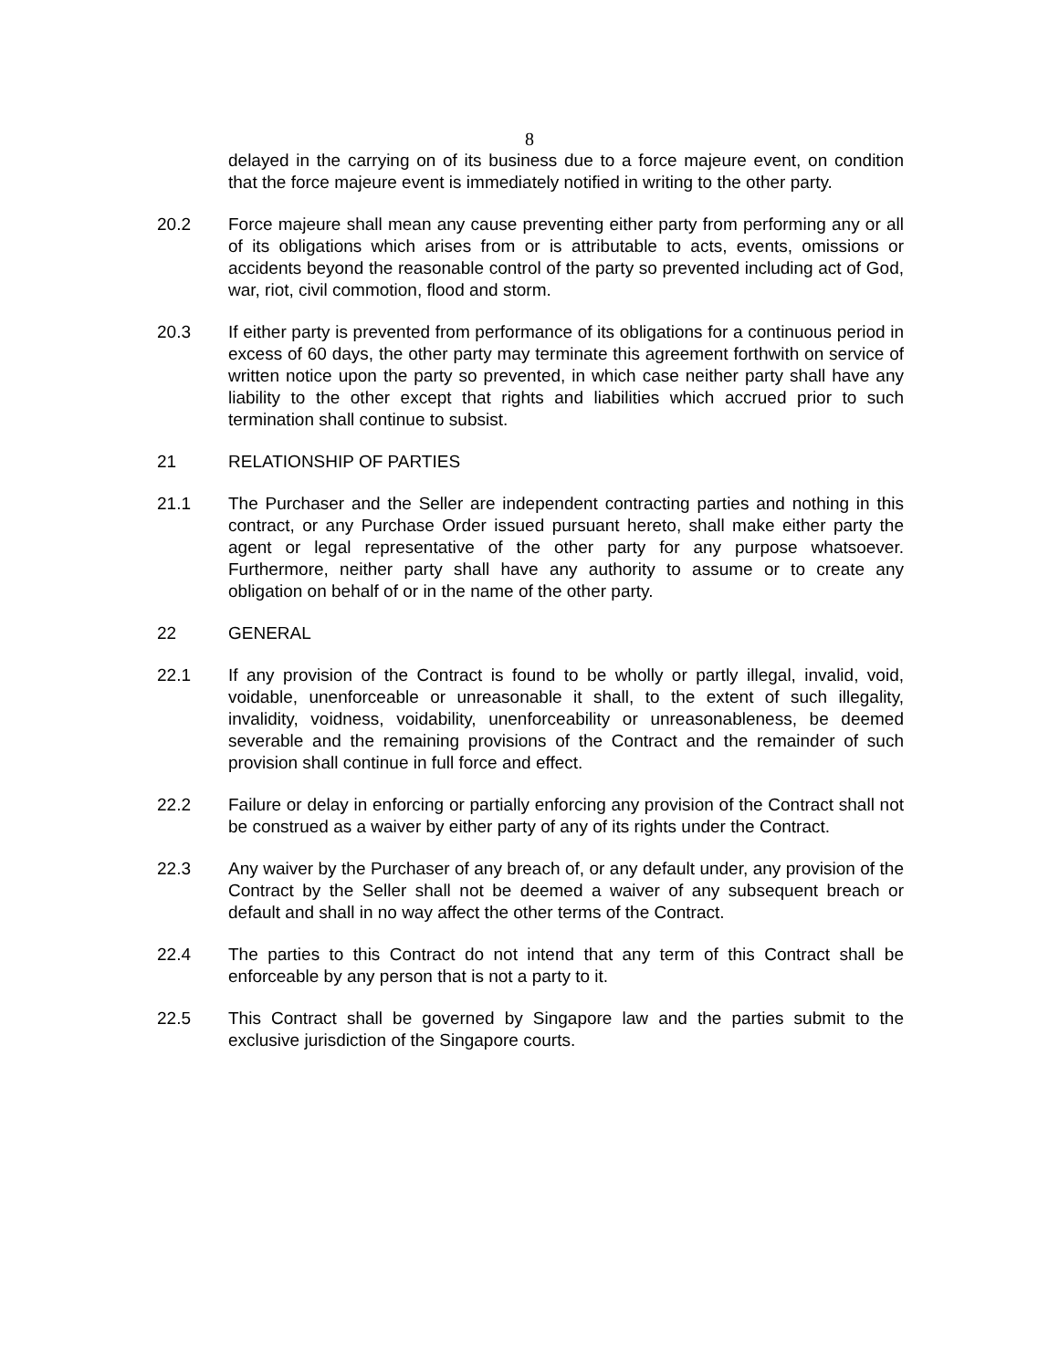8
delayed in the carrying on of its business due to a force majeure event, on condition that the force majeure event is immediately notified in writing to the other party.
20.2 Force majeure shall mean any cause preventing either party from performing any or all of its obligations which arises from or is attributable to acts, events, omissions or accidents beyond the reasonable control of the party so prevented including act of God, war, riot, civil commotion, flood and storm.
20.3 If either party is prevented from performance of its obligations for a continuous period in excess of 60 days, the other party may terminate this agreement forthwith on service of written notice upon the party so prevented, in which case neither party shall have any liability to the other except that rights and liabilities which accrued prior to such termination shall continue to subsist.
21 RELATIONSHIP OF PARTIES
21.1 The Purchaser and the Seller are independent contracting parties and nothing in this contract, or any Purchase Order issued pursuant hereto, shall make either party the agent or legal representative of the other party for any purpose whatsoever. Furthermore, neither party shall have any authority to assume or to create any obligation on behalf of or in the name of the other party.
22 GENERAL
22.1 If any provision of the Contract is found to be wholly or partly illegal, invalid, void, voidable, unenforceable or unreasonable it shall, to the extent of such illegality, invalidity, voidness, voidability, unenforceability or unreasonableness, be deemed severable and the remaining provisions of the Contract and the remainder of such provision shall continue in full force and effect.
22.2 Failure or delay in enforcing or partially enforcing any provision of the Contract shall not be construed as a waiver by either party of any of its rights under the Contract.
22.3 Any waiver by the Purchaser of any breach of, or any default under, any provision of the Contract by the Seller shall not be deemed a waiver of any subsequent breach or default and shall in no way affect the other terms of the Contract.
22.4 The parties to this Contract do not intend that any term of this Contract shall be enforceable by any person that is not a party to it.
22.5 This Contract shall be governed by Singapore law and the parties submit to the exclusive jurisdiction of the Singapore courts.